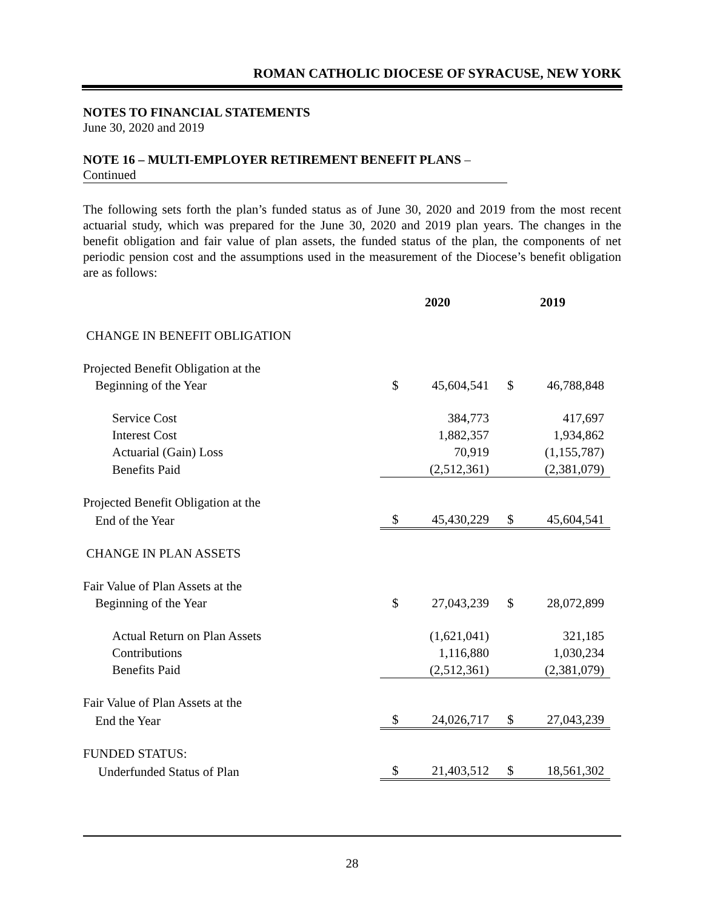ROMAN CATHOLIC DIOCESE OF SYRACUSE, NEW YORK
NOTES TO FINANCIAL STATEMENTS
June 30, 2020 and 2019
NOTE 16 – MULTI-EMPLOYER RETIREMENT BENEFIT PLANS –
Continued
The following sets forth the plan’s funded status as of June 30, 2020 and 2019 from the most recent actuarial study, which was prepared for the June 30, 2020 and 2019 plan years. The changes in the benefit obligation and fair value of plan assets, the funded status of the plan, the components of net periodic pension cost and the assumptions used in the measurement of the Diocese’s benefit obligation are as follows:
| | 2020 | | 2019 | |
| CHANGE IN BENEFIT OBLIGATION | | | | |
| Projected Benefit Obligation at the | | | | |
| Beginning of the Year | $ | 45,604,541 | $ | 46,788,848 |
| Service Cost | | 384,773 | | 417,697 |
| Interest Cost | | 1,882,357 | | 1,934,862 |
| Actuarial (Gain) Loss | | 70,919 | | (1,155,787) |
| Benefits Paid | | (2,512,361) | | (2,381,079) |
| Projected Benefit Obligation at the | | | | |
| End of the Year | $ | 45,430,229 | $ | 45,604,541 |
| CHANGE IN PLAN ASSETS | | | | |
| Fair Value of Plan Assets at the | | | | |
| Beginning of the Year | $ | 27,043,239 | $ | 28,072,899 |
| Actual Return on Plan Assets | | (1,621,041) | | 321,185 |
| Contributions | | 1,116,880 | | 1,030,234 |
| Benefits Paid | | (2,512,361) | | (2,381,079) |
| Fair Value of Plan Assets at the | | | | |
| End the Year | $ | 24,026,717 | $ | 27,043,239 |
| FUNDED STATUS: | | | | |
| Underfunded Status of Plan | $ | 21,403,512 | $ | 18,561,302 |
28